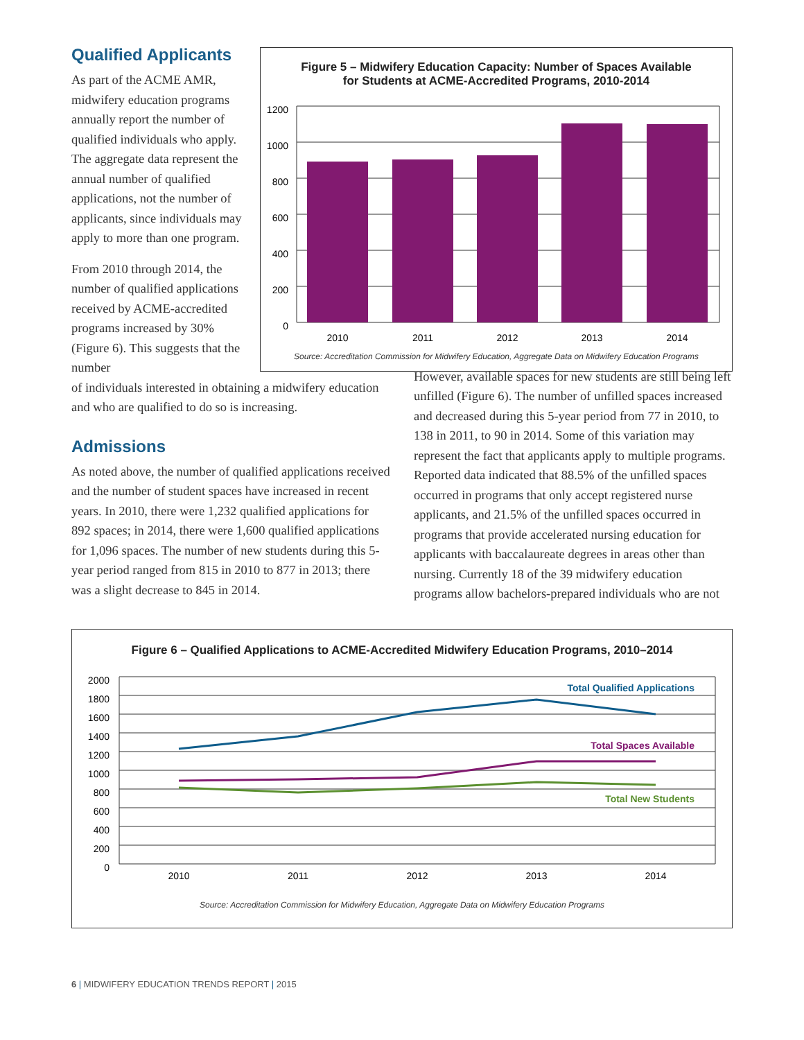Qualified Applicants
As part of the ACME AMR, midwifery education programs annually report the number of qualified individuals who apply. The aggregate data represent the annual number of qualified applications, not the number of applicants, since individuals may apply to more than one program.
From 2010 through 2014, the number of qualified applications received by ACME-accredited programs increased by 30% (Figure 6). This suggests that the number
Figure 5 – Midwifery Education Capacity: Number of Spaces Available
for Students at ACME-Accredited Programs, 2010-2014
1200
1000
800
600
400
200
0
2010
2011
2012
2013
2014
Source: Accreditation Commission for Midwifery Education, Aggregate Data on Midwifery Education Programs
of individuals interested in obtaining a midwifery education and who are qualified to do so is increasing.
Admissions
As noted above, the number of qualified applications received and the number of student spaces have increased in recent years. In 2010, there were 1,232 qualified applications for 892 spaces; in 2014, there were 1,600 qualified applications for 1,096 spaces. The number of new students during this 5-year period ranged from 815 in 2010 to 877 in 2013; there was a slight decrease to 845 in 2014.
However, available spaces for new students are still being left unfilled (Figure 6). The number of unfilled spaces increased and decreased during this 5-year period from 77 in 2010, to 138 in 2011, to 90 in 2014. Some of this variation may represent the fact that applicants apply to multiple programs. Reported data indicated that 88.5% of the unfilled spaces occurred in programs that only accept registered nurse applicants, and 21.5% of the unfilled spaces occurred in programs that provide accelerated nursing education for applicants with baccalaureate degrees in areas other than nursing. Currently 18 of the 39 midwifery education programs allow bachelors-prepared individuals who are not
Figure 6 – Qualified Applications to ACME-Accredited Midwifery Education Programs, 2010–2014
2000
1800
1600
1400
1200
1000
800
600
400
200
0
Total Qualified Applications
Total Spaces Available
Total New Students
2010
2011
2012
2013
2014
Source: Accreditation Commission for Midwifery Education, Aggregate Data on Midwifery Education Programs
6 | MIDWIFERY EDUCATION TRENDS REPORT | 2015